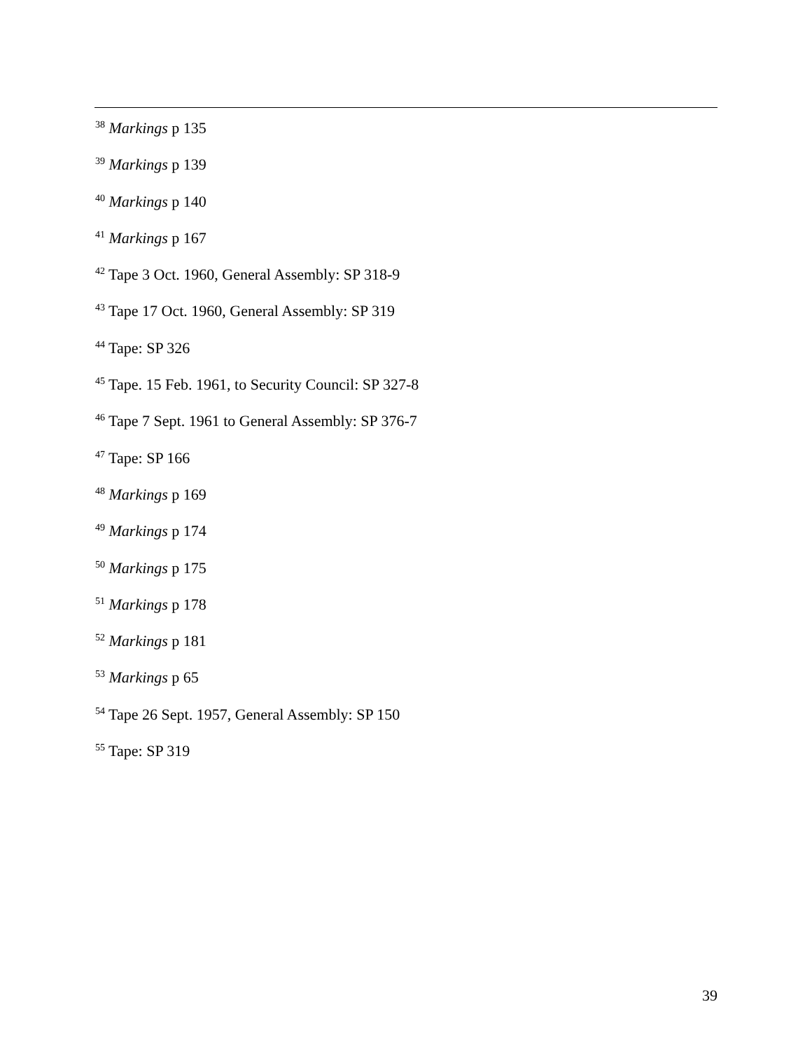<sup>38</sup> Markings p 135
<sup>39</sup> Markings p 139
<sup>40</sup> Markings p 140
<sup>41</sup> Markings p 167
<sup>42</sup> Tape 3 Oct. 1960, General Assembly: SP 318-9
<sup>43</sup> Tape 17 Oct. 1960, General Assembly: SP 319
<sup>44</sup> Tape: SP 326
<sup>45</sup> Tape. 15 Feb. 1961, to Security Council: SP 327-8
<sup>46</sup> Tape 7 Sept. 1961 to General Assembly: SP 376-7
<sup>47</sup> Tape: SP 166
<sup>48</sup> Markings p 169
<sup>49</sup> Markings p 174
<sup>50</sup> Markings p 175
<sup>51</sup> Markings p 178
<sup>52</sup> Markings p 181
<sup>53</sup> Markings p 65
<sup>54</sup> Tape 26 Sept. 1957, General Assembly: SP 150
<sup>55</sup> Tape: SP 319
39